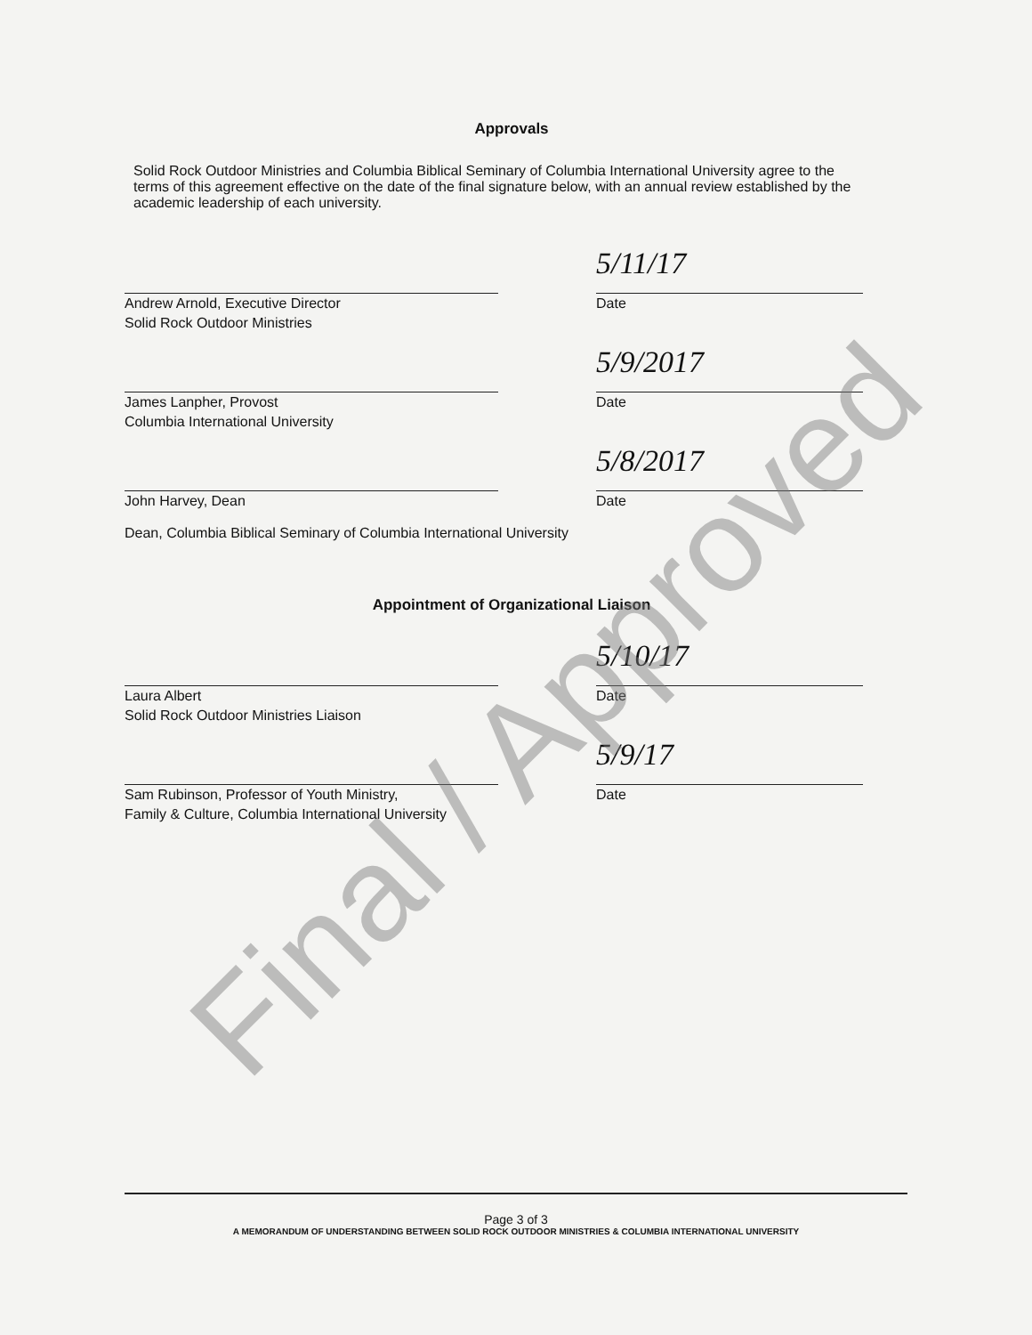Approvals
Solid Rock Outdoor Ministries and Columbia Biblical Seminary of Columbia International University agree to the terms of this agreement effective on the date of the final signature below, with an annual review established by the academic leadership of each university.
Andrew Arnold, Executive Director
Solid Rock Outdoor Ministries
5/11/17
Date
James Lanpher, Provost
Columbia International University
5/9/2017
Date
John Harvey, Dean
5/8/2017
Date
Dean, Columbia Biblical Seminary of Columbia International University
Appointment of Organizational Liaison
Laura Albert
Solid Rock Outdoor Ministries Liaison
5/10/17
Date
Sam Rubinson, Professor of Youth Ministry,
Family & Culture, Columbia International University
5/9/17
Date
Page 3 of 3
A MEMORANDUM OF UNDERSTANDING BETWEEN SOLID ROCK OUTDOOR MINISTRIES & COLUMBIA INTERNATIONAL UNIVERSITY
Final / Approved